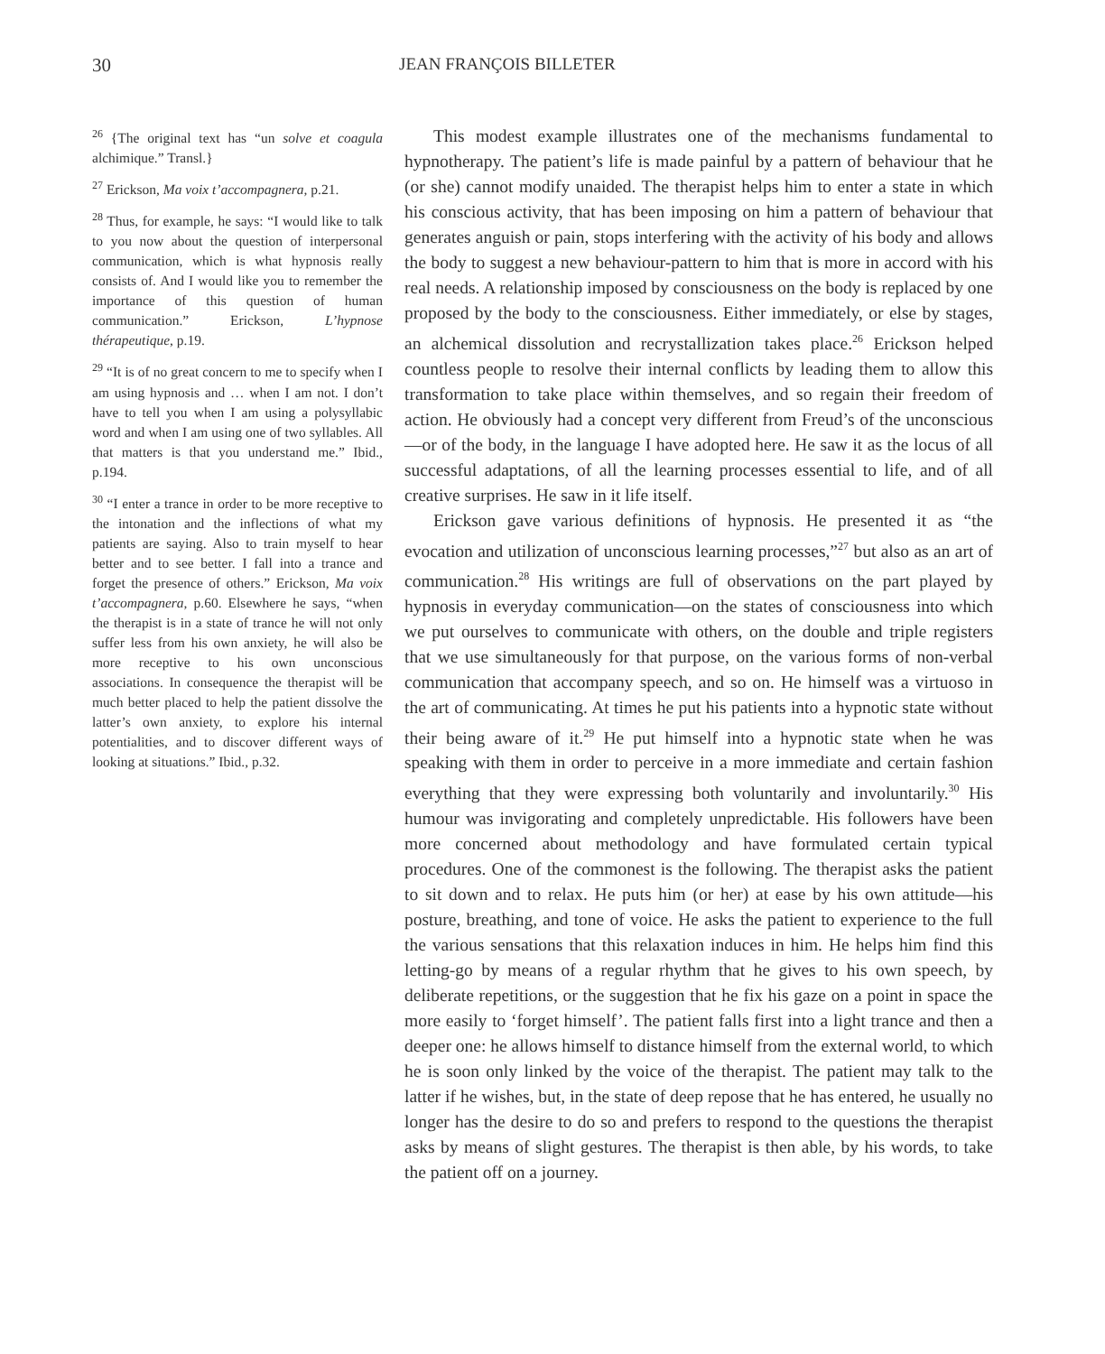30 JEAN FRANÇOIS BILLETER
<sup>26</sup> {The original text has “un solve et coagula alchimique.” Transl.}
<sup>27</sup> Erickson, Ma voix t’accompagnera, p.21.
<sup>28</sup> Thus, for example, he says: “I would like to talk to you now about the question of interpersonal communication, which is what hypnosis really consists of. And I would like you to remember the importance of this question of human communication.” Erickson, L’hypnose thérapeutique, p.19.
<sup>29</sup> “It is of no great concern to me to specify when I am using hypnosis and … when I am not. I don’t have to tell you when I am using a polysyllabic word and when I am using one of two syllables. All that matters is that you understand me.” Ibid., p.194.
<sup>30</sup> “I enter a trance in order to be more receptive to the intonation and the inflections of what my patients are saying. Also to train myself to hear better and to see better. I fall into a trance and forget the presence of others.” Erickson, Ma voix t’accompagnera, p.60. Elsewhere he says, “when the therapist is in a state of trance he will not only suffer less from his own anxiety, he will also be more receptive to his own unconscious associations. In consequence the therapist will be much better placed to help the patient dissolve the latter’s own anxiety, to explore his internal potentialities, and to discover different ways of looking at situations.” Ibid., p.32.
This modest example illustrates one of the mechanisms fundamental to hypnotherapy. The patient’s life is made painful by a pattern of behaviour that he (or she) cannot modify unaided. The therapist helps him to enter a state in which his conscious activity, that has been imposing on him a pattern of behaviour that generates anguish or pain, stops interfering with the activity of his body and allows the body to suggest a new behaviour-pattern to him that is more in accord with his real needs. A relationship imposed by consciousness on the body is replaced by one proposed by the body to the consciousness. Either immediately, or else by stages, an alchemical dissolution and recrystallization takes place.<sup>26</sup> Erickson helped countless people to resolve their internal conflicts by leading them to allow this transformation to take place within themselves, and so regain their freedom of action. He obviously had a concept very different from Freud’s of the unconscious—or of the body, in the language I have adopted here. He saw it as the locus of all successful adaptations, of all the learning processes essential to life, and of all creative surprises. He saw in it life itself.
Erickson gave various definitions of hypnosis. He presented it as “the evocation and utilization of unconscious learning processes,”<sup>27</sup> but also as an art of communication.<sup>28</sup> His writings are full of observations on the part played by hypnosis in everyday communication—on the states of consciousness into which we put ourselves to communicate with others, on the double and triple registers that we use simultaneously for that purpose, on the various forms of non-verbal communication that accompany speech, and so on. He himself was a virtuoso in the art of communicating. At times he put his patients into a hypnotic state without their being aware of it.<sup>29</sup> He put himself into a hypnotic state when he was speaking with them in order to perceive in a more immediate and certain fashion everything that they were expressing both voluntarily and involuntarily.<sup>30</sup> His humour was invigorating and completely unpredictable. His followers have been more concerned about methodology and have formulated certain typical procedures. One of the commonest is the following. The therapist asks the patient to sit down and to relax. He puts him (or her) at ease by his own attitude—his posture, breathing, and tone of voice. He asks the patient to experience to the full the various sensations that this relaxation induces in him. He helps him find this letting-go by means of a regular rhythm that he gives to his own speech, by deliberate repetitions, or the suggestion that he fix his gaze on a point in space the more easily to ‘forget himself’. The patient falls first into a light trance and then a deeper one: he allows himself to distance himself from the external world, to which he is soon only linked by the voice of the therapist. The patient may talk to the latter if he wishes, but, in the state of deep repose that he has entered, he usually no longer has the desire to do so and prefers to respond to the questions the therapist asks by means of slight gestures. The therapist is then able, by his words, to take the patient off on a journey.